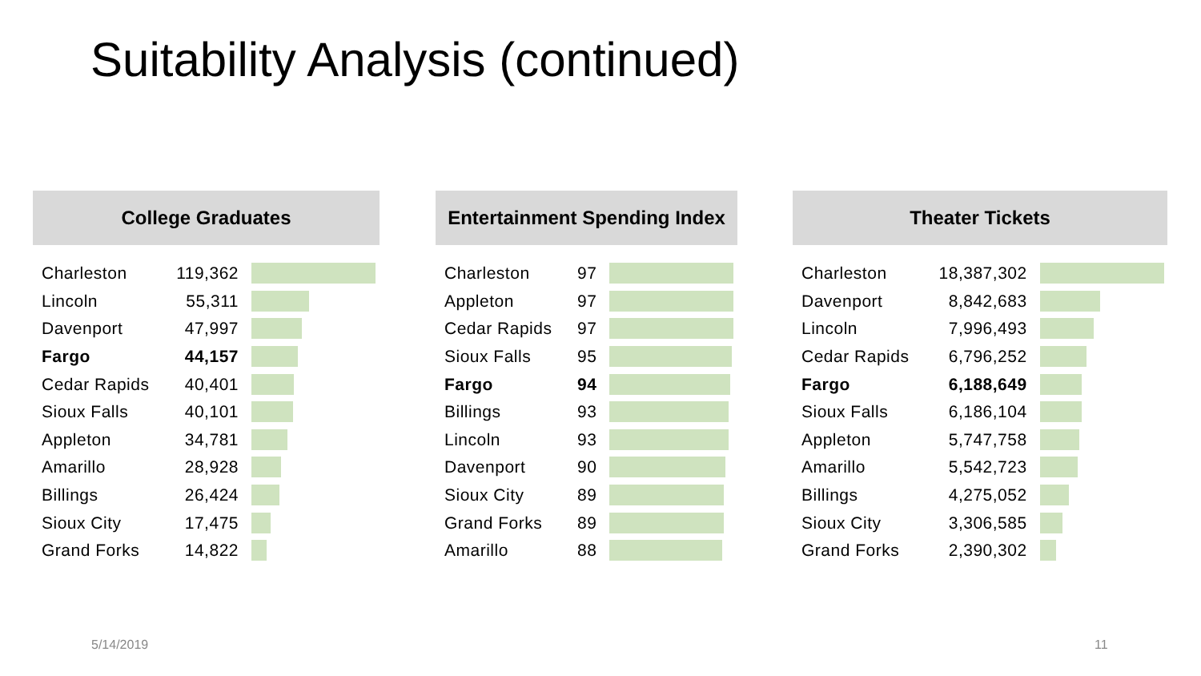Suitability Analysis (continued)
College Graduates
| Charleston | 119,362 | |
| Lincoln | 55,311 | |
| Davenport | 47,997 | |
| Fargo | 44,157 | |
| Cedar Rapids | 40,401 | |
| Sioux Falls | 40,101 | |
| Appleton | 34,781 | |
| Amarillo | 28,928 | |
| Billings | 26,424 | |
| Sioux City | 17,475 | |
| Grand Forks | 14,822 | |
Entertainment Spending Index
| Charleston | 97 | |
| Appleton | 97 | |
| Cedar Rapids | 97 | |
| Sioux Falls | 95 | |
| Fargo | 94 | |
| Billings | 93 | |
| Lincoln | 93 | |
| Davenport | 90 | |
| Sioux City | 89 | |
| Grand Forks | 89 | |
| Amarillo | 88 | |
Theater Tickets
| Charleston | 18,387,302 | |
| Davenport | 8,842,683 | |
| Lincoln | 7,996,493 | |
| Cedar Rapids | 6,796,252 | |
| Fargo | 6,188,649 | |
| Sioux Falls | 6,186,104 | |
| Appleton | 5,747,758 | |
| Amarillo | 5,542,723 | |
| Billings | 4,275,052 | |
| Sioux City | 3,306,585 | |
| Grand Forks | 2,390,302 | |
5/14/2019 11